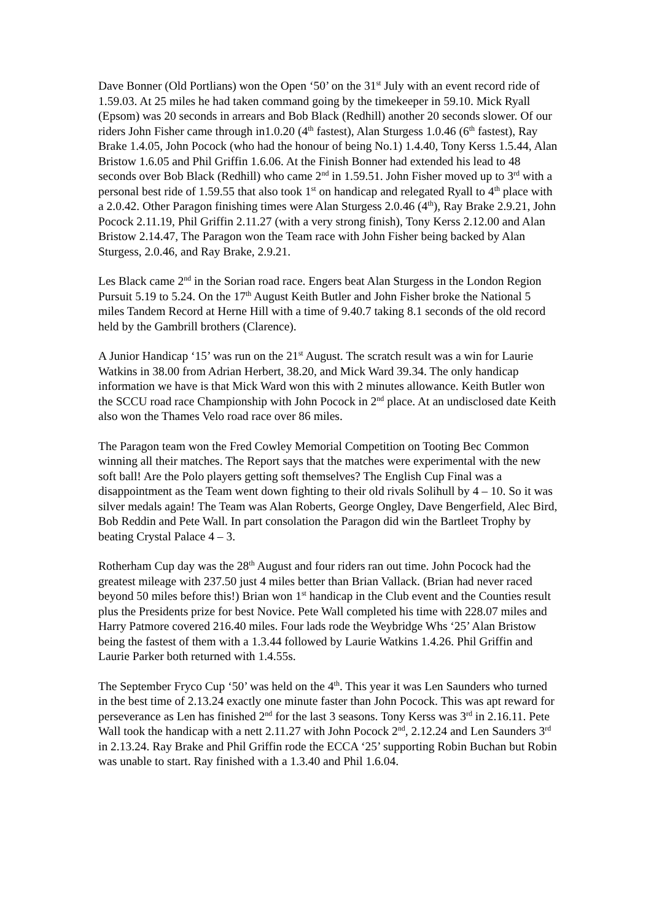Dave Bonner (Old Portlians) won the Open ‘50’ on the 31<sup>st</sup> July with an event record ride of 1.59.03. At 25 miles he had taken command going by the timekeeper in 59.10. Mick Ryall (Epsom) was 20 seconds in arrears and Bob Black (Redhill) another 20 seconds slower. Of our riders John Fisher came through in1.0.20 (4<sup>th</sup> fastest), Alan Sturgess 1.0.46 (6<sup>th</sup> fastest), Ray Brake 1.4.05, John Pocock (who had the honour of being No.1) 1.4.40, Tony Kerss 1.5.44, Alan Bristow 1.6.05 and Phil Griffin 1.6.06. At the Finish Bonner had extended his lead to 48 seconds over Bob Black (Redhill) who came 2<sup>nd</sup> in 1.59.51. John Fisher moved up to 3<sup>rd</sup> with a personal best ride of 1.59.55 that also took 1<sup>st</sup> on handicap and relegated Ryall to 4<sup>th</sup> place with a 2.0.42. Other Paragon finishing times were Alan Sturgess 2.0.46 (4<sup>th</sup>), Ray Brake 2.9.21, John Pocock 2.11.19, Phil Griffin 2.11.27 (with a very strong finish), Tony Kerss 2.12.00 and Alan Bristow 2.14.47, The Paragon won the Team race with John Fisher being backed by Alan Sturgess, 2.0.46, and Ray Brake, 2.9.21.
Les Black came 2<sup>nd</sup> in the Sorian road race. Engers beat Alan Sturgess in the London Region Pursuit 5.19 to 5.24. On the 17<sup>th</sup> August Keith Butler and John Fisher broke the National 5 miles Tandem Record at Herne Hill with a time of 9.40.7 taking 8.1 seconds of the old record held by the Gambrill brothers (Clarence).
A Junior Handicap ‘15’ was run on the 21<sup>st</sup> August. The scratch result was a win for Laurie Watkins in 38.00 from Adrian Herbert, 38.20, and Mick Ward 39.34. The only handicap information we have is that Mick Ward won this with 2 minutes allowance. Keith Butler won the SCCU road race Championship with John Pocock in 2<sup>nd</sup> place. At an undisclosed date Keith also won the Thames Velo road race over 86 miles.
The Paragon team won the Fred Cowley Memorial Competition on Tooting Bec Common winning all their matches. The Report says that the matches were experimental with the new soft ball! Are the Polo players getting soft themselves? The English Cup Final was a disappointment as the Team went down fighting to their old rivals Solihull by 4 – 10. So it was silver medals again! The Team was Alan Roberts, George Ongley, Dave Bengerfield, Alec Bird, Bob Reddin and Pete Wall. In part consolation the Paragon did win the Bartleet Trophy by beating Crystal Palace 4 – 3.
Rotherham Cup day was the 28<sup>th</sup> August and four riders ran out time. John Pocock had the greatest mileage with 237.50 just 4 miles better than Brian Vallack. (Brian had never raced beyond 50 miles before this!) Brian won 1<sup>st</sup> handicap in the Club event and the Counties result plus the Presidents prize for best Novice. Pete Wall completed his time with 228.07 miles and Harry Patmore covered 216.40 miles. Four lads rode the Weybridge Whs ‘25’ Alan Bristow being the fastest of them with a 1.3.44 followed by Laurie Watkins 1.4.26. Phil Griffin and Laurie Parker both returned with 1.4.55s.
The September Fryco Cup ‘50’ was held on the 4<sup>th</sup>. This year it was Len Saunders who turned in the best time of 2.13.24 exactly one minute faster than John Pocock. This was apt reward for perseverance as Len has finished 2<sup>nd</sup> for the last 3 seasons. Tony Kerss was 3<sup>rd</sup> in 2.16.11. Pete Wall took the handicap with a nett 2.11.27 with John Pocock 2<sup>nd</sup>, 2.12.24 and Len Saunders 3<sup>rd</sup> in 2.13.24. Ray Brake and Phil Griffin rode the ECCA ‘25’ supporting Robin Buchan but Robin was unable to start. Ray finished with a 1.3.40 and Phil 1.6.04.